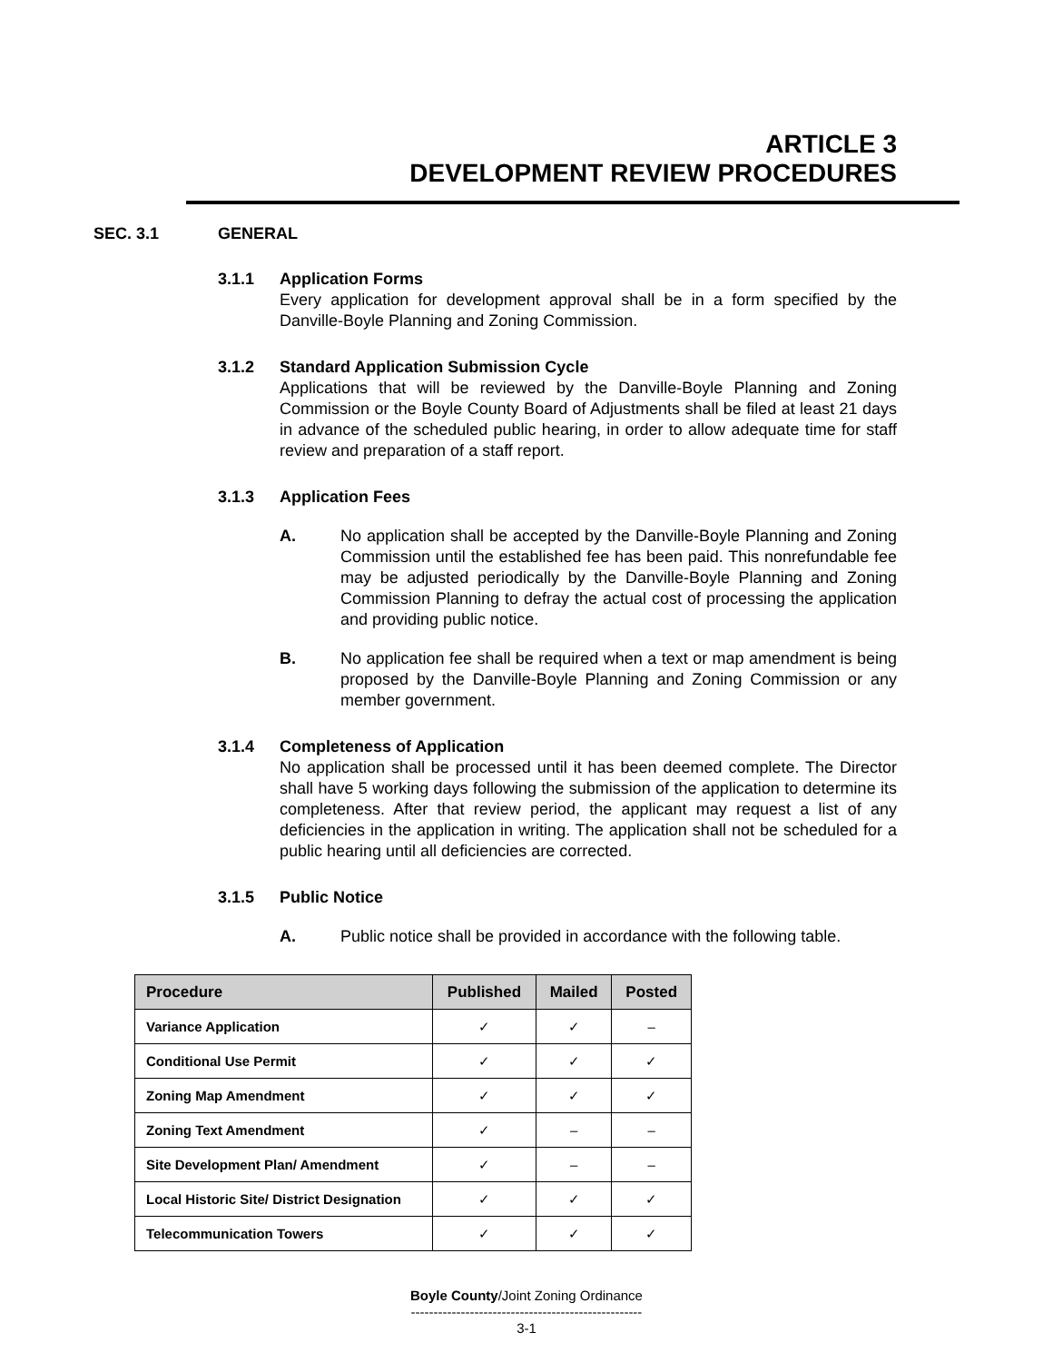ARTICLE 3
DEVELOPMENT REVIEW PROCEDURES
SEC. 3.1 GENERAL
3.1.1 Application Forms
Every application for development approval shall be in a form specified by the Danville-Boyle Planning and Zoning Commission.
3.1.2 Standard Application Submission Cycle
Applications that will be reviewed by the Danville-Boyle Planning and Zoning Commission or the Boyle County Board of Adjustments shall be filed at least 21 days in advance of the scheduled public hearing, in order to allow adequate time for staff review and preparation of a staff report.
3.1.3 Application Fees
A. No application shall be accepted by the Danville-Boyle Planning and Zoning Commission until the established fee has been paid. This nonrefundable fee may be adjusted periodically by the Danville-Boyle Planning and Zoning Commission Planning to defray the actual cost of processing the application and providing public notice.
B. No application fee shall be required when a text or map amendment is being proposed by the Danville-Boyle Planning and Zoning Commission or any member government.
3.1.4 Completeness of Application
No application shall be processed until it has been deemed complete. The Director shall have 5 working days following the submission of the application to determine its completeness. After that review period, the applicant may request a list of any deficiencies in the application in writing. The application shall not be scheduled for a public hearing until all deficiencies are corrected.
3.1.5 Public Notice
A. Public notice shall be provided in accordance with the following table.
| Procedure | Published | Mailed | Posted |
| --- | --- | --- | --- |
| Variance Application | ✓ | ✓ | – |
| Conditional Use Permit | ✓ | ✓ | ✓ |
| Zoning Map Amendment | ✓ | ✓ | ✓ |
| Zoning Text Amendment | ✓ | – | – |
| Site Development Plan/ Amendment | ✓ | – | – |
| Local Historic Site/ District Designation | ✓ | ✓ | ✓ |
| Telecommunication Towers | ✓ | ✓ | ✓ |
Boyle County/Joint Zoning Ordinance
---------------------------------------------------
3-1